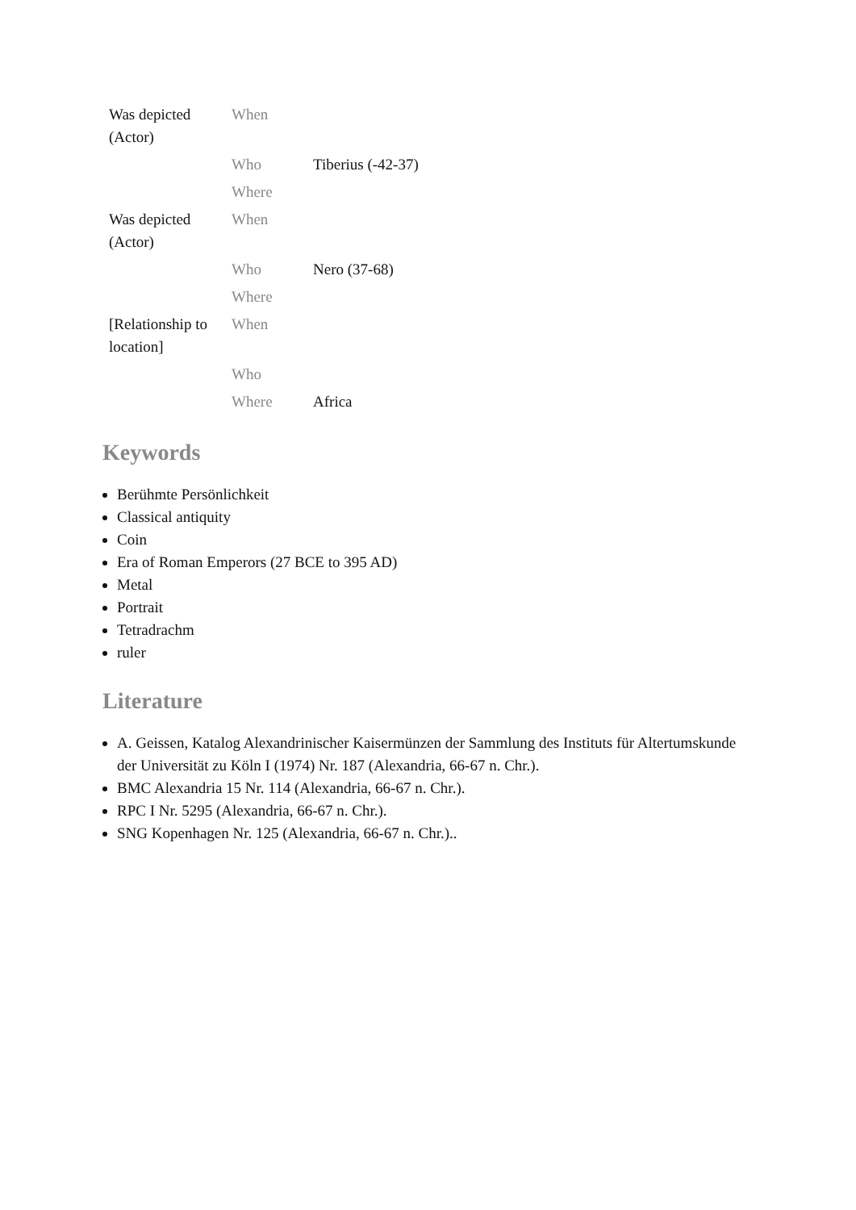| Was depicted (Actor) | When | |
| | Who | Tiberius (-42-37) |
| | Where | |
| Was depicted (Actor) | When | |
| | Who | Nero (37-68) |
| | Where | |
| [Relationship to location] | When | |
| | Who | |
| | Where | Africa |
Keywords
Berühmte Persönlichkeit
Classical antiquity
Coin
Era of Roman Emperors (27 BCE to 395 AD)
Metal
Portrait
Tetradrachm
ruler
Literature
A. Geissen, Katalog Alexandrinischer Kaisermünzen der Sammlung des Instituts für Altertumskunde der Universität zu Köln I (1974) Nr. 187 (Alexandria, 66-67 n. Chr.).
BMC Alexandria 15 Nr. 114 (Alexandria, 66-67 n. Chr.).
RPC I Nr. 5295 (Alexandria, 66-67 n. Chr.).
SNG Kopenhagen Nr. 125 (Alexandria, 66-67 n. Chr.)..